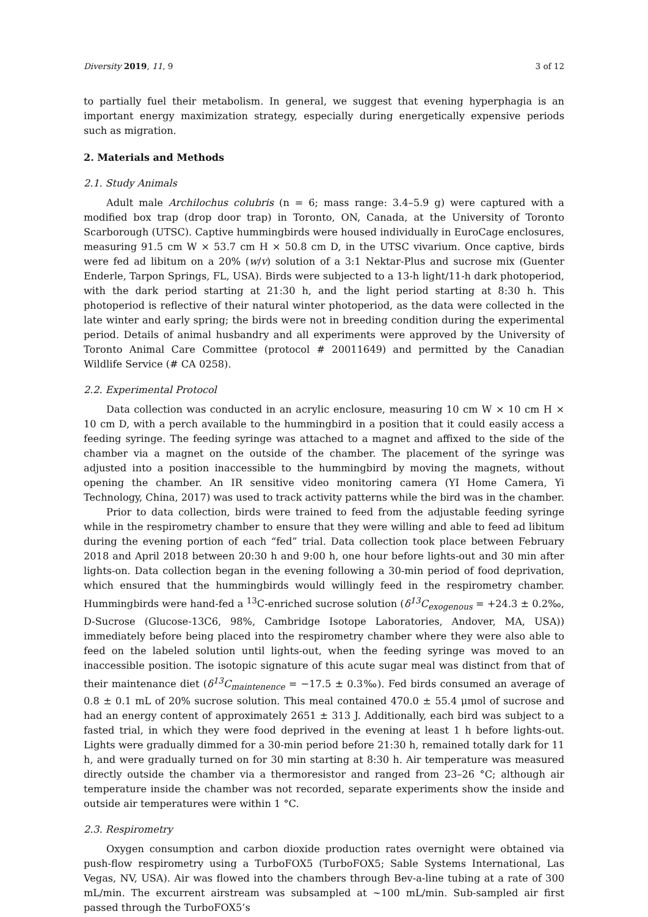Diversity 2019, 11, 9 3 of 12
to partially fuel their metabolism. In general, we suggest that evening hyperphagia is an important energy maximization strategy, especially during energetically expensive periods such as migration.
2. Materials and Methods
2.1. Study Animals
Adult male Archilochus colubris (n = 6; mass range: 3.4–5.9 g) were captured with a modified box trap (drop door trap) in Toronto, ON, Canada, at the University of Toronto Scarborough (UTSC). Captive hummingbirds were housed individually in EuroCage enclosures, measuring 91.5 cm W × 53.7 cm H × 50.8 cm D, in the UTSC vivarium. Once captive, birds were fed ad libitum on a 20% (w/v) solution of a 3:1 Nektar-Plus and sucrose mix (Guenter Enderle, Tarpon Springs, FL, USA). Birds were subjected to a 13-h light/11-h dark photoperiod, with the dark period starting at 21:30 h, and the light period starting at 8:30 h. This photoperiod is reflective of their natural winter photoperiod, as the data were collected in the late winter and early spring; the birds were not in breeding condition during the experimental period. Details of animal husbandry and all experiments were approved by the University of Toronto Animal Care Committee (protocol # 20011649) and permitted by the Canadian Wildlife Service (# CA 0258).
2.2. Experimental Protocol
Data collection was conducted in an acrylic enclosure, measuring 10 cm W × 10 cm H × 10 cm D, with a perch available to the hummingbird in a position that it could easily access a feeding syringe. The feeding syringe was attached to a magnet and affixed to the side of the chamber via a magnet on the outside of the chamber. The placement of the syringe was adjusted into a position inaccessible to the hummingbird by moving the magnets, without opening the chamber. An IR sensitive video monitoring camera (YI Home Camera, Yi Technology, China, 2017) was used to track activity patterns while the bird was in the chamber.
Prior to data collection, birds were trained to feed from the adjustable feeding syringe while in the respirometry chamber to ensure that they were willing and able to feed ad libitum during the evening portion of each “fed” trial. Data collection took place between February 2018 and April 2018 between 20:30 h and 9:00 h, one hour before lights-out and 30 min after lights-on. Data collection began in the evening following a 30-min period of food deprivation, which ensured that the hummingbirds would willingly feed in the respirometry chamber. Hummingbirds were hand-fed a <sup>13</sup>C-enriched sucrose solution (δ<sup>13</sup>C<sub>exogenous</sub> = +24.3 ± 0.2‰, D-Sucrose (Glucose-13C6, 98%, Cambridge Isotope Laboratories, Andover, MA, USA)) immediately before being placed into the respirometry chamber where they were also able to feed on the labeled solution until lights-out, when the feeding syringe was moved to an inaccessible position. The isotopic signature of this acute sugar meal was distinct from that of their maintenance diet (δ<sup>13</sup>C<sub>maintenence</sub> = −17.5 ± 0.3‰). Fed birds consumed an average of 0.8 ± 0.1 mL of 20% sucrose solution. This meal contained 470.0 ± 55.4 μmol of sucrose and had an energy content of approximately 2651 ± 313 J. Additionally, each bird was subject to a fasted trial, in which they were food deprived in the evening at least 1 h before lights-out. Lights were gradually dimmed for a 30-min period before 21:30 h, remained totally dark for 11 h, and were gradually turned on for 30 min starting at 8:30 h. Air temperature was measured directly outside the chamber via a thermoresistor and ranged from 23–26 °C; although air temperature inside the chamber was not recorded, separate experiments show the inside and outside air temperatures were within 1 °C.
2.3. Respirometry
Oxygen consumption and carbon dioxide production rates overnight were obtained via push-flow respirometry using a TurboFOX5 (TurboFOX5; Sable Systems International, Las Vegas, NV, USA). Air was flowed into the chambers through Bev-a-line tubing at a rate of 300 mL/min. The excurrent airstream was subsampled at ~100 mL/min. Sub-sampled air first passed through the TurboFOX5’s